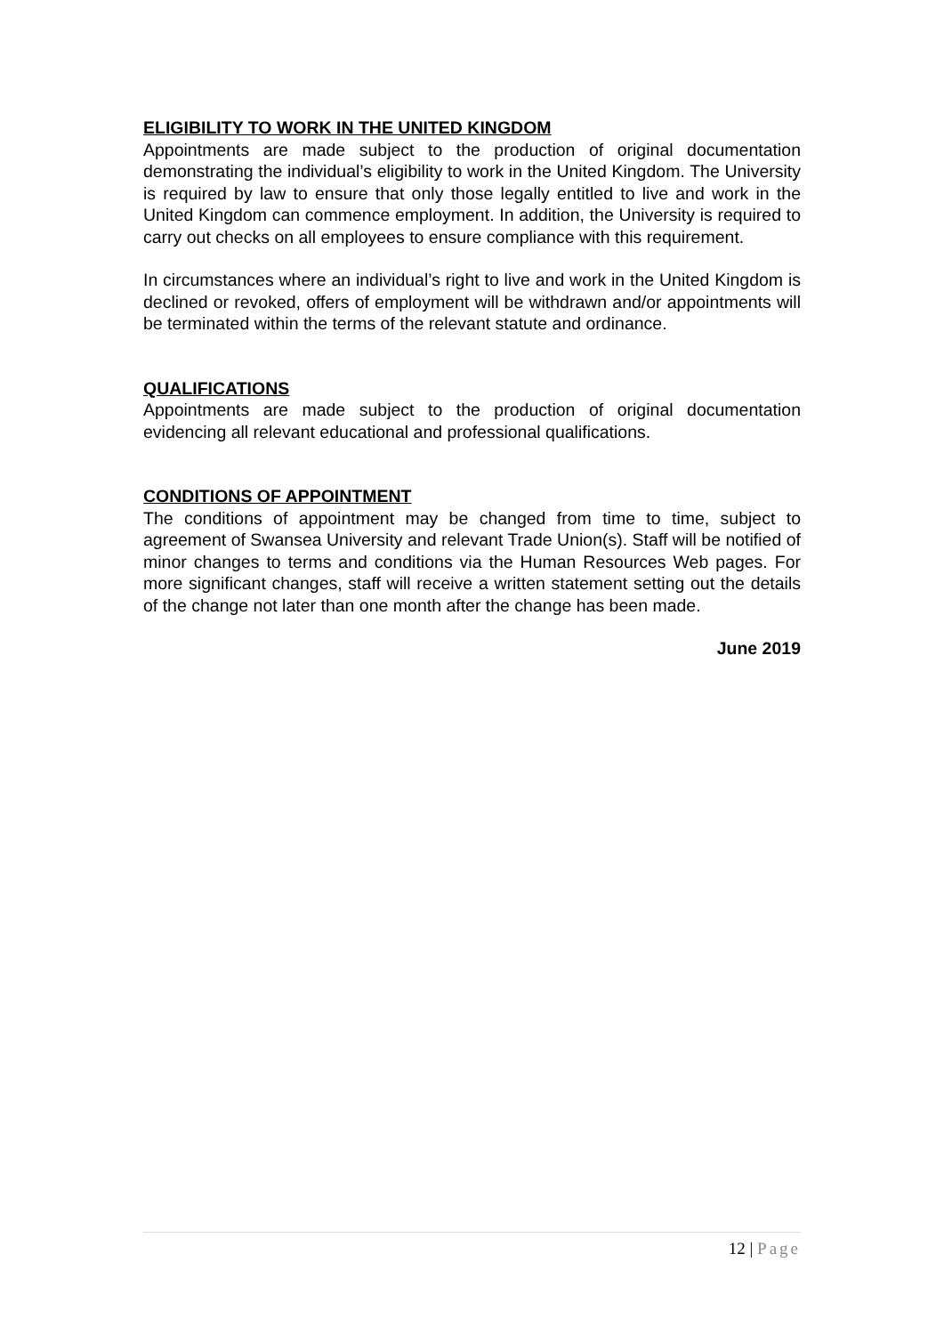ELIGIBILITY TO WORK IN THE UNITED KINGDOM
Appointments are made subject to the production of original documentation demonstrating the individual’s eligibility to work in the United Kingdom. The University is required by law to ensure that only those legally entitled to live and work in the United Kingdom can commence employment. In addition, the University is required to carry out checks on all employees to ensure compliance with this requirement.
In circumstances where an individual’s right to live and work in the United Kingdom is declined or revoked, offers of employment will be withdrawn and/or appointments will be terminated within the terms of the relevant statute and ordinance.
QUALIFICATIONS
Appointments are made subject to the production of original documentation evidencing all relevant educational and professional qualifications.
CONDITIONS OF APPOINTMENT
The conditions of appointment may be changed from time to time, subject to agreement of Swansea University and relevant Trade Union(s). Staff will be notified of minor changes to terms and conditions via the Human Resources Web pages. For more significant changes, staff will receive a written statement setting out the details of the change not later than one month after the change has been made.
June 2019
12 | Page